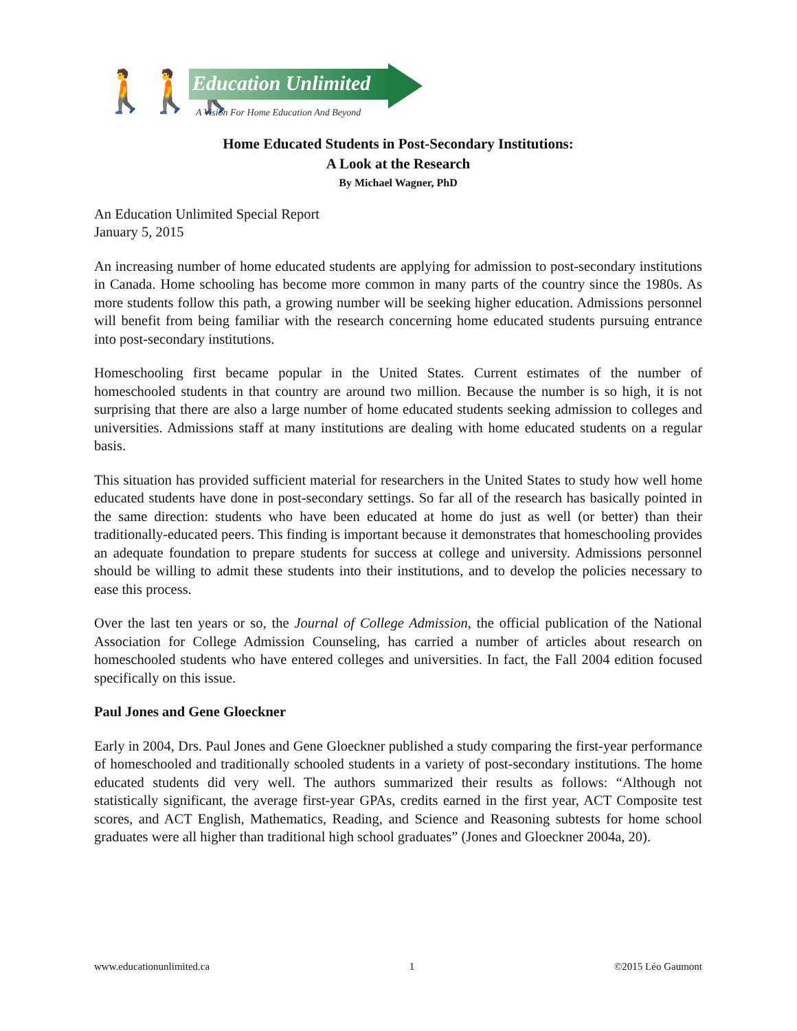🚶🚶🚶 Education Unlimited
A Vision For Home Education And Beyond
Home Educated Students in Post-Secondary Institutions:
A Look at the Research
By Michael Wagner, PhD
An Education Unlimited Special Report
January 5, 2015
An increasing number of home educated students are applying for admission to post-secondary institutions in Canada. Home schooling has become more common in many parts of the country since the 1980s. As more students follow this path, a growing number will be seeking higher education. Admissions personnel will benefit from being familiar with the research concerning home educated students pursuing entrance into post-secondary institutions.
Homeschooling first became popular in the United States. Current estimates of the number of homeschooled students in that country are around two million. Because the number is so high, it is not surprising that there are also a large number of home educated students seeking admission to colleges and universities. Admissions staff at many institutions are dealing with home educated students on a regular basis.
This situation has provided sufficient material for researchers in the United States to study how well home educated students have done in post-secondary settings. So far all of the research has basically pointed in the same direction: students who have been educated at home do just as well (or better) than their traditionally-educated peers. This finding is important because it demonstrates that homeschooling provides an adequate foundation to prepare students for success at college and university. Admissions personnel should be willing to admit these students into their institutions, and to develop the policies necessary to ease this process.
Over the last ten years or so, the Journal of College Admission, the official publication of the National Association for College Admission Counseling, has carried a number of articles about research on homeschooled students who have entered colleges and universities. In fact, the Fall 2004 edition focused specifically on this issue.
Paul Jones and Gene Gloeckner
Early in 2004, Drs. Paul Jones and Gene Gloeckner published a study comparing the first-year performance of homeschooled and traditionally schooled students in a variety of post-secondary institutions. The home educated students did very well. The authors summarized their results as follows: “Although not statistically significant, the average first-year GPAs, credits earned in the first year, ACT Composite test scores, and ACT English, Mathematics, Reading, and Science and Reasoning subtests for home school graduates were all higher than traditional high school graduates” (Jones and Gloeckner 2004a, 20).
www.educationunlimited.ca 1 ©2015 Léo Gaumont